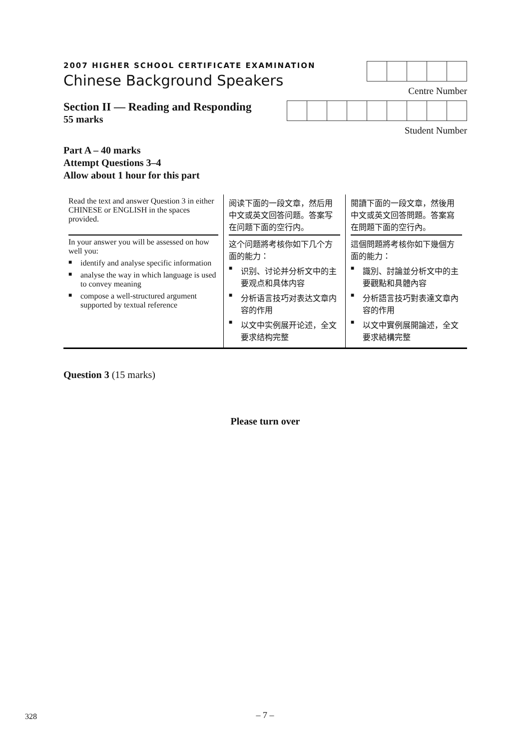2007 HIGHER SCHOOL CERTIFICATE EXAMINATION
Chinese Background Speakers
Centre Number
Section II — Reading and Responding
55 marks
Student Number
Part A – 40 marks
Attempt Questions 3–4
Allow about 1 hour for this part
| Read the text and answer Question 3 in either CHINESE or ENGLISH in the spaces provided. | 阅读下面的一段文章，然后用中文或英文回答问题。答案写在问题下面的空行内。 | 閱讀下面的一段文章，然後用中文或英文回答問題。答案寫在問題下面的空行內。 |
| In your answer you will be assessed on how well you: ■ identify and analyse specific information ■ analyse the way in which language is used to convey meaning ■ compose a well-structured argument supported by textual reference | 这个问题將考核你如下几个方面的能力： ■ 识别、讨论并分析文中的主要观点和具体内容 ■ 分析语言技巧对表达文章内容的作用 ■ 以文中实例展开论述，全文要求结构完整 | 這個問題將考核你如下幾個方面的能力： ■ 識別、討論並分析文中的主要觀點和具體內容 ■ 分析語言技巧對表達文章內容的作用 ■ 以文中實例展開論述，全文要求結構完整 |
Question 3 (15 marks)
Please turn over
328
– 7 –